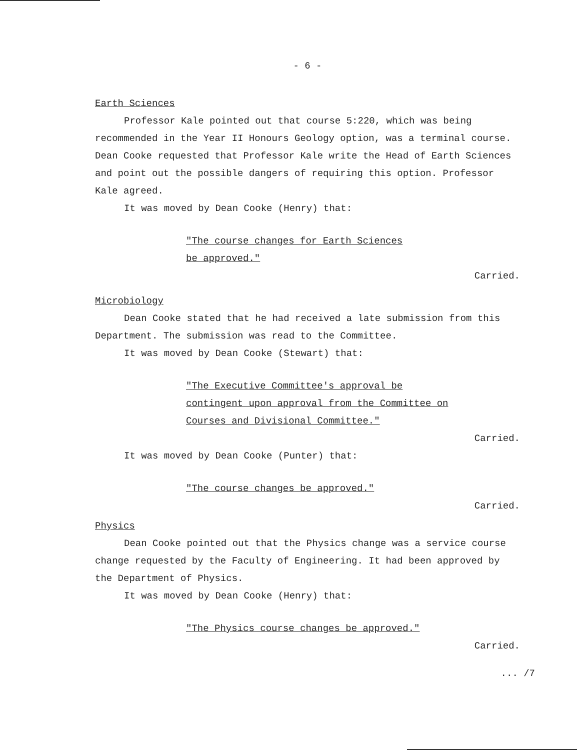- 6 -
Earth Sciences
Professor Kale pointed out that course 5:220, which was being recommended in the Year II Honours Geology option, was a terminal course. Dean Cooke requested that Professor Kale write the Head of Earth Sciences and point out the possible dangers of requiring this option. Professor Kale agreed.
It was moved by Dean Cooke (Henry) that:
"The course changes for Earth Sciences
be approved."
Carried.
Microbiology
Dean Cooke stated that he had received a late submission from this Department. The submission was read to the Committee.
It was moved by Dean Cooke (Stewart) that:
"The Executive Committee's approval be
contingent upon approval from the Committee on
Courses and Divisional Committee."
Carried.
It was moved by Dean Cooke (Punter) that:
"The course changes be approved."
Carried.
Physics
Dean Cooke pointed out that the Physics change was a service course change requested by the Faculty of Engineering. It had been approved by the Department of Physics.
It was moved by Dean Cooke (Henry) that:
"The Physics course changes be approved."
Carried.
... /7